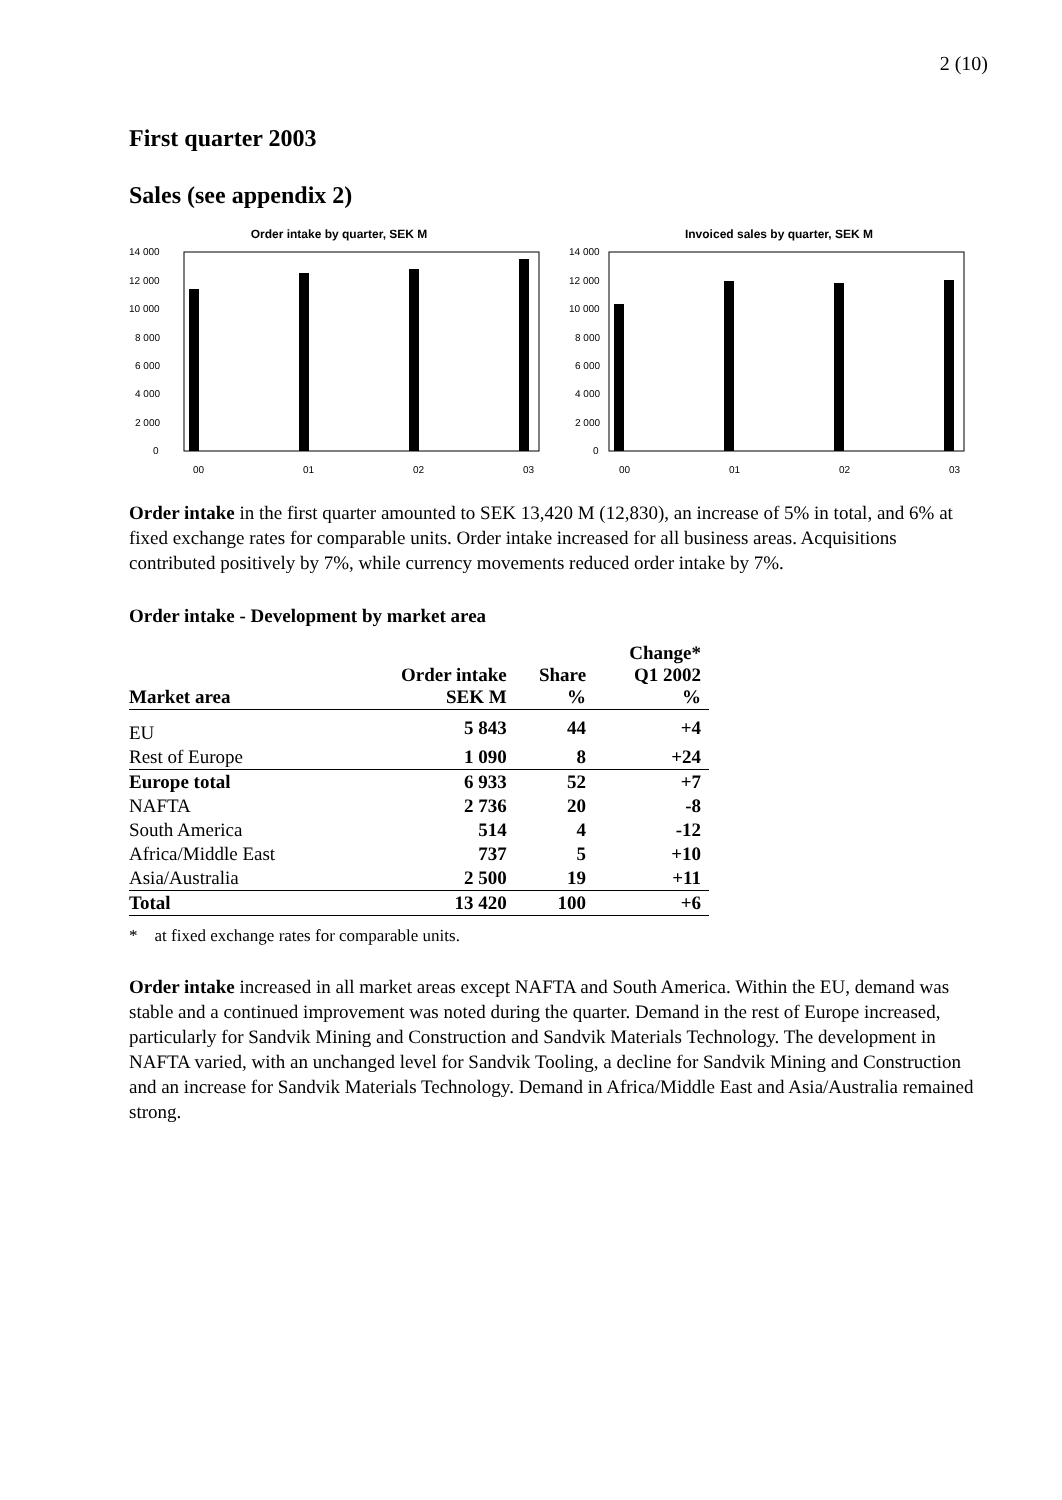2 (10)
First quarter 2003
Sales (see appendix 2)
Order intake by quarter, SEK M
14 000
12 000
10 000
8 000
6 000
4 000
2 000
0
00
01
02
03
Invoiced sales by quarter, SEK M
14 000
12 000
10 000
8 000
6 000
4 000
2 000
0
00
01
02
03
Order intake in the first quarter amounted to SEK 13,420 M (12,830), an increase of 5% in total, and 6% at fixed exchange rates for comparable units. Order intake increased for all business areas. Acquisitions contributed positively by 7%, while currency movements reduced order intake by 7%.
Order intake - Development by market area
| Market area | Order intake SEK M | Share % | Change* Q1 2002 % |
| --- | --- | --- | --- |
| EU | 5 843 | 44 | +4 |
| Rest of Europe | 1 090 | 8 | +24 |
| Europe total | 6 933 | 52 | +7 |
| NAFTA | 2 736 | 20 | -8 |
| South America | 514 | 4 | -12 |
| Africa/Middle East | 737 | 5 | +10 |
| Asia/Australia | 2 500 | 19 | +11 |
| Total | 13 420 | 100 | +6 |
* at fixed exchange rates for comparable units.
Order intake increased in all market areas except NAFTA and South America. Within the EU, demand was stable and a continued improvement was noted during the quarter. Demand in the rest of Europe increased, particularly for Sandvik Mining and Construction and Sandvik Materials Technology. The development in NAFTA varied, with an unchanged level for Sandvik Tooling, a decline for Sandvik Mining and Construction and an increase for Sandvik Materials Technology. Demand in Africa/Middle East and Asia/Australia remained strong.